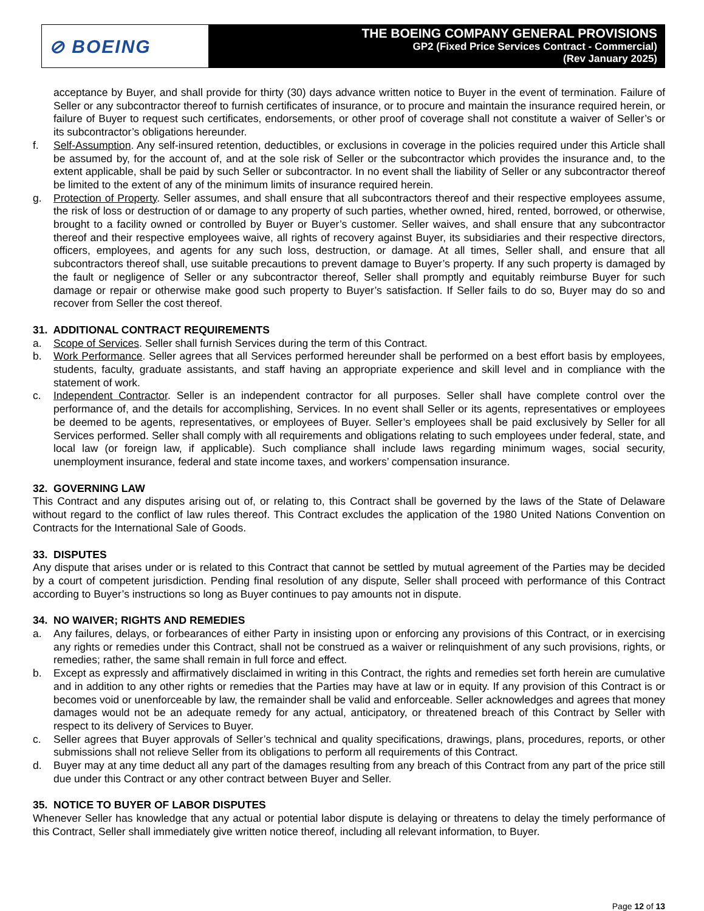⊘ BOEING
THE BOEING COMPANY GENERAL PROVISIONS
GP2 (Fixed Price Services Contract - Commercial)
(Rev January 2025)
acceptance by Buyer, and shall provide for thirty (30) days advance written notice to Buyer in the event of termination. Failure of Seller or any subcontractor thereof to furnish certificates of insurance, or to procure and maintain the insurance required herein, or failure of Buyer to request such certificates, endorsements, or other proof of coverage shall not constitute a waiver of Seller’s or its subcontractor’s obligations hereunder.
f. Self-Assumption. Any self-insured retention, deductibles, or exclusions in coverage in the policies required under this Article shall be assumed by, for the account of, and at the sole risk of Seller or the subcontractor which provides the insurance and, to the extent applicable, shall be paid by such Seller or subcontractor. In no event shall the liability of Seller or any subcontractor thereof be limited to the extent of any of the minimum limits of insurance required herein.
g. Protection of Property. Seller assumes, and shall ensure that all subcontractors thereof and their respective employees assume, the risk of loss or destruction of or damage to any property of such parties, whether owned, hired, rented, borrowed, or otherwise, brought to a facility owned or controlled by Buyer or Buyer’s customer. Seller waives, and shall ensure that any subcontractor thereof and their respective employees waive, all rights of recovery against Buyer, its subsidiaries and their respective directors, officers, employees, and agents for any such loss, destruction, or damage. At all times, Seller shall, and ensure that all subcontractors thereof shall, use suitable precautions to prevent damage to Buyer’s property. If any such property is damaged by the fault or negligence of Seller or any subcontractor thereof, Seller shall promptly and equitably reimburse Buyer for such damage or repair or otherwise make good such property to Buyer’s satisfaction. If Seller fails to do so, Buyer may do so and recover from Seller the cost thereof.
31. ADDITIONAL CONTRACT REQUIREMENTS
a. Scope of Services. Seller shall furnish Services during the term of this Contract.
b. Work Performance. Seller agrees that all Services performed hereunder shall be performed on a best effort basis by employees, students, faculty, graduate assistants, and staff having an appropriate experience and skill level and in compliance with the statement of work.
c. Independent Contractor. Seller is an independent contractor for all purposes. Seller shall have complete control over the performance of, and the details for accomplishing, Services. In no event shall Seller or its agents, representatives or employees be deemed to be agents, representatives, or employees of Buyer. Seller’s employees shall be paid exclusively by Seller for all Services performed. Seller shall comply with all requirements and obligations relating to such employees under federal, state, and local law (or foreign law, if applicable). Such compliance shall include laws regarding minimum wages, social security, unemployment insurance, federal and state income taxes, and workers’ compensation insurance.
32. GOVERNING LAW
This Contract and any disputes arising out of, or relating to, this Contract shall be governed by the laws of the State of Delaware without regard to the conflict of law rules thereof. This Contract excludes the application of the 1980 United Nations Convention on Contracts for the International Sale of Goods.
33. DISPUTES
Any dispute that arises under or is related to this Contract that cannot be settled by mutual agreement of the Parties may be decided by a court of competent jurisdiction. Pending final resolution of any dispute, Seller shall proceed with performance of this Contract according to Buyer’s instructions so long as Buyer continues to pay amounts not in dispute.
34. NO WAIVER; RIGHTS AND REMEDIES
a. Any failures, delays, or forbearances of either Party in insisting upon or enforcing any provisions of this Contract, or in exercising any rights or remedies under this Contract, shall not be construed as a waiver or relinquishment of any such provisions, rights, or remedies; rather, the same shall remain in full force and effect.
b. Except as expressly and affirmatively disclaimed in writing in this Contract, the rights and remedies set forth herein are cumulative and in addition to any other rights or remedies that the Parties may have at law or in equity. If any provision of this Contract is or becomes void or unenforceable by law, the remainder shall be valid and enforceable. Seller acknowledges and agrees that money damages would not be an adequate remedy for any actual, anticipatory, or threatened breach of this Contract by Seller with respect to its delivery of Services to Buyer.
c. Seller agrees that Buyer approvals of Seller’s technical and quality specifications, drawings, plans, procedures, reports, or other submissions shall not relieve Seller from its obligations to perform all requirements of this Contract.
d. Buyer may at any time deduct all any part of the damages resulting from any breach of this Contract from any part of the price still due under this Contract or any other contract between Buyer and Seller.
35. NOTICE TO BUYER OF LABOR DISPUTES
Whenever Seller has knowledge that any actual or potential labor dispute is delaying or threatens to delay the timely performance of this Contract, Seller shall immediately give written notice thereof, including all relevant information, to Buyer.
Page 12 of 13